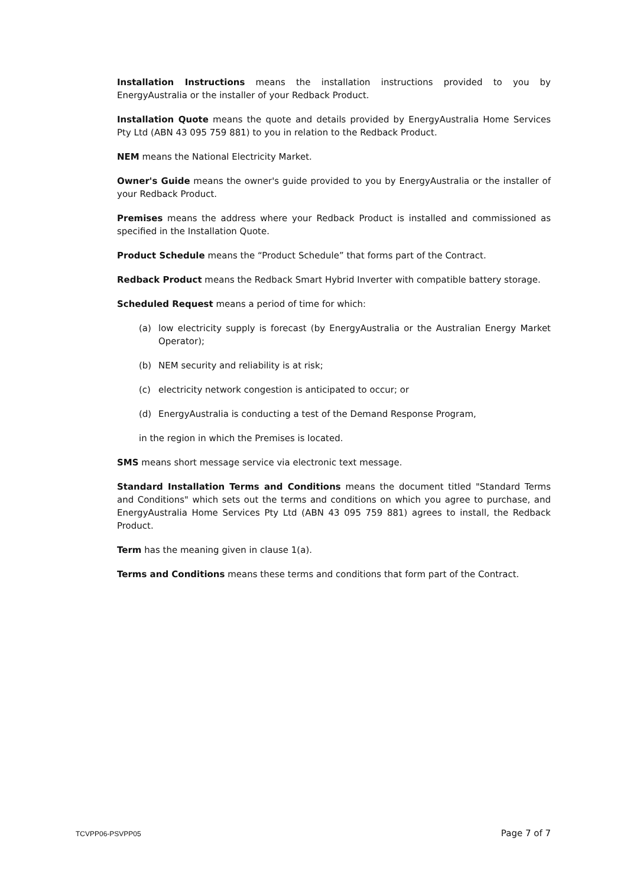Installation Instructions means the installation instructions provided to you by EnergyAustralia or the installer of your Redback Product.
Installation Quote means the quote and details provided by EnergyAustralia Home Services Pty Ltd (ABN 43 095 759 881) to you in relation to the Redback Product.
NEM means the National Electricity Market.
Owner's Guide means the owner's guide provided to you by EnergyAustralia or the installer of your Redback Product.
Premises means the address where your Redback Product is installed and commissioned as specified in the Installation Quote.
Product Schedule means the “Product Schedule” that forms part of the Contract.
Redback Product means the Redback Smart Hybrid Inverter with compatible battery storage.
Scheduled Request means a period of time for which:
(a) low electricity supply is forecast (by EnergyAustralia or the Australian Energy Market Operator);
(b) NEM security and reliability is at risk;
(c) electricity network congestion is anticipated to occur; or
(d) EnergyAustralia is conducting a test of the Demand Response Program,
in the region in which the Premises is located.
SMS means short message service via electronic text message.
Standard Installation Terms and Conditions means the document titled "Standard Terms and Conditions" which sets out the terms and conditions on which you agree to purchase, and EnergyAustralia Home Services Pty Ltd (ABN 43 095 759 881) agrees to install, the Redback Product.
Term has the meaning given in clause 1(a).
Terms and Conditions means these terms and conditions that form part of the Contract.
TCVPP06-PSVPP05 Page 7 of 7